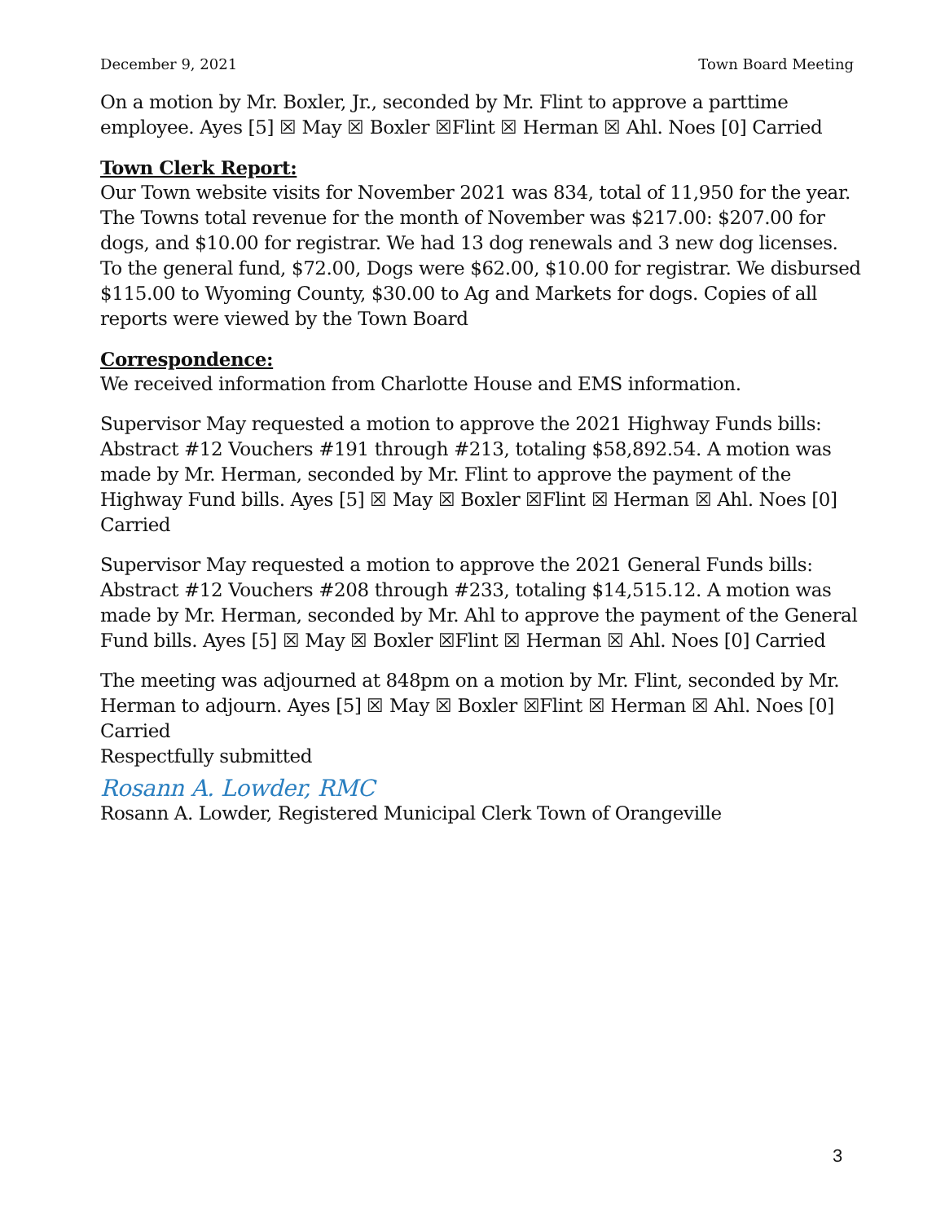December 9, 2021 Town Board Meeting
On a motion by Mr. Boxler, Jr., seconded by Mr. Flint to approve a parttime employee. Ayes [5] ☒ May ☒ Boxler ☒Flint ☒ Herman ☒ Ahl. Noes [0] Carried
Town Clerk Report:
Our Town website visits for November 2021 was 834, total of 11,950 for the year. The Towns total revenue for the month of November was $217.00: $207.00 for dogs, and $10.00 for registrar. We had 13 dog renewals and 3 new dog licenses. To the general fund, $72.00, Dogs were $62.00, $10.00 for registrar. We disbursed $115.00 to Wyoming County, $30.00 to Ag and Markets for dogs. Copies of all reports were viewed by the Town Board
Correspondence:
We received information from Charlotte House and EMS information.
Supervisor May requested a motion to approve the 2021 Highway Funds bills: Abstract #12 Vouchers #191 through #213, totaling $58,892.54. A motion was made by Mr. Herman, seconded by Mr. Flint to approve the payment of the Highway Fund bills. Ayes [5] ☒ May ☒ Boxler ☒Flint ☒ Herman ☒ Ahl. Noes [0] Carried
Supervisor May requested a motion to approve the 2021 General Funds bills: Abstract #12 Vouchers #208 through #233, totaling $14,515.12. A motion was made by Mr. Herman, seconded by Mr. Ahl to approve the payment of the General Fund bills. Ayes [5] ☒ May ☒ Boxler ☒Flint ☒ Herman ☒ Ahl. Noes [0] Carried
The meeting was adjourned at 848pm on a motion by Mr. Flint, seconded by Mr. Herman to adjourn. Ayes [5] ☒ May ☒ Boxler ☒Flint ☒ Herman ☒ Ahl. Noes [0] Carried
Respectfully submitted
Rosann A. Lowder, RMC
Rosann A. Lowder, Registered Municipal Clerk Town of Orangeville
3